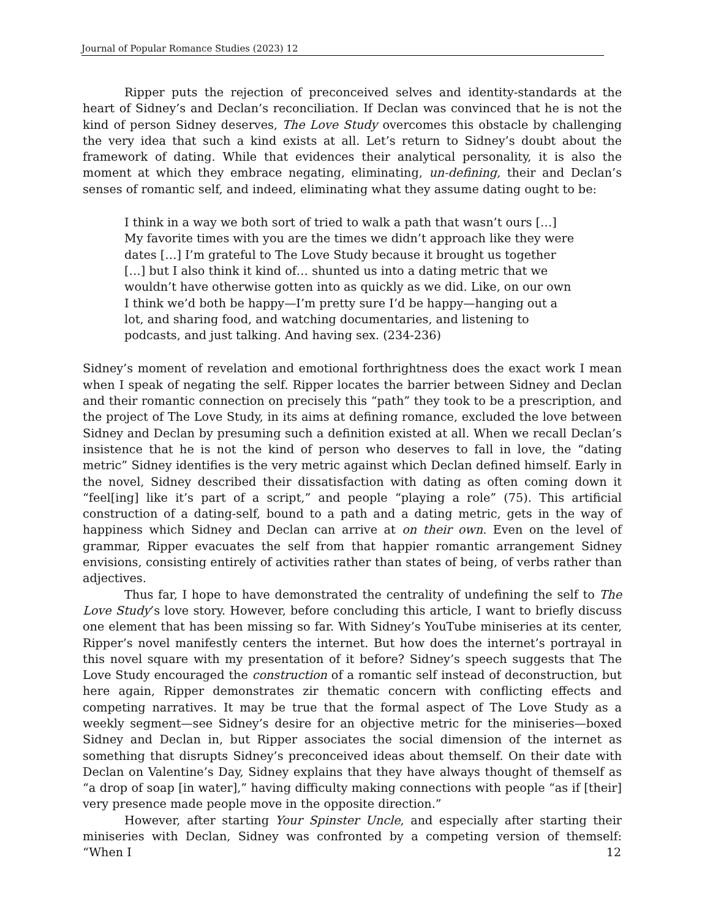Journal of Popular Romance Studies (2023) 12
Ripper puts the rejection of preconceived selves and identity-standards at the heart of Sidney’s and Declan’s reconciliation. If Declan was convinced that he is not the kind of person Sidney deserves, The Love Study overcomes this obstacle by challenging the very idea that such a kind exists at all. Let’s return to Sidney’s doubt about the framework of dating. While that evidences their analytical personality, it is also the moment at which they embrace negating, eliminating, un-defining, their and Declan’s senses of romantic self, and indeed, eliminating what they assume dating ought to be:
I think in a way we both sort of tried to walk a path that wasn’t ours […] My favorite times with you are the times we didn’t approach like they were dates […] I’m grateful to The Love Study because it brought us together […] but I also think it kind of… shunted us into a dating metric that we wouldn’t have otherwise gotten into as quickly as we did. Like, on our own I think we’d both be happy—I’m pretty sure I’d be happy—hanging out a lot, and sharing food, and watching documentaries, and listening to podcasts, and just talking. And having sex. (234-236)
Sidney’s moment of revelation and emotional forthrightness does the exact work I mean when I speak of negating the self. Ripper locates the barrier between Sidney and Declan and their romantic connection on precisely this “path” they took to be a prescription, and the project of The Love Study, in its aims at defining romance, excluded the love between Sidney and Declan by presuming such a definition existed at all. When we recall Declan’s insistence that he is not the kind of person who deserves to fall in love, the “dating metric” Sidney identifies is the very metric against which Declan defined himself. Early in the novel, Sidney described their dissatisfaction with dating as often coming down it “feel[ing] like it’s part of a script,” and people “playing a role” (75). This artificial construction of a dating-self, bound to a path and a dating metric, gets in the way of happiness which Sidney and Declan can arrive at on their own. Even on the level of grammar, Ripper evacuates the self from that happier romantic arrangement Sidney envisions, consisting entirely of activities rather than states of being, of verbs rather than adjectives.
Thus far, I hope to have demonstrated the centrality of undefining the self to The Love Study’s love story. However, before concluding this article, I want to briefly discuss one element that has been missing so far. With Sidney’s YouTube miniseries at its center, Ripper’s novel manifestly centers the internet. But how does the internet’s portrayal in this novel square with my presentation of it before? Sidney’s speech suggests that The Love Study encouraged the construction of a romantic self instead of deconstruction, but here again, Ripper demonstrates zir thematic concern with conflicting effects and competing narratives. It may be true that the formal aspect of The Love Study as a weekly segment—see Sidney’s desire for an objective metric for the miniseries—boxed Sidney and Declan in, but Ripper associates the social dimension of the internet as something that disrupts Sidney’s preconceived ideas about themself. On their date with Declan on Valentine’s Day, Sidney explains that they have always thought of themself as “a drop of soap [in water],” having difficulty making connections with people “as if [their] very presence made people move in the opposite direction.”
However, after starting Your Spinster Uncle, and especially after starting their miniseries with Declan, Sidney was confronted by a competing version of themself: “When I
12